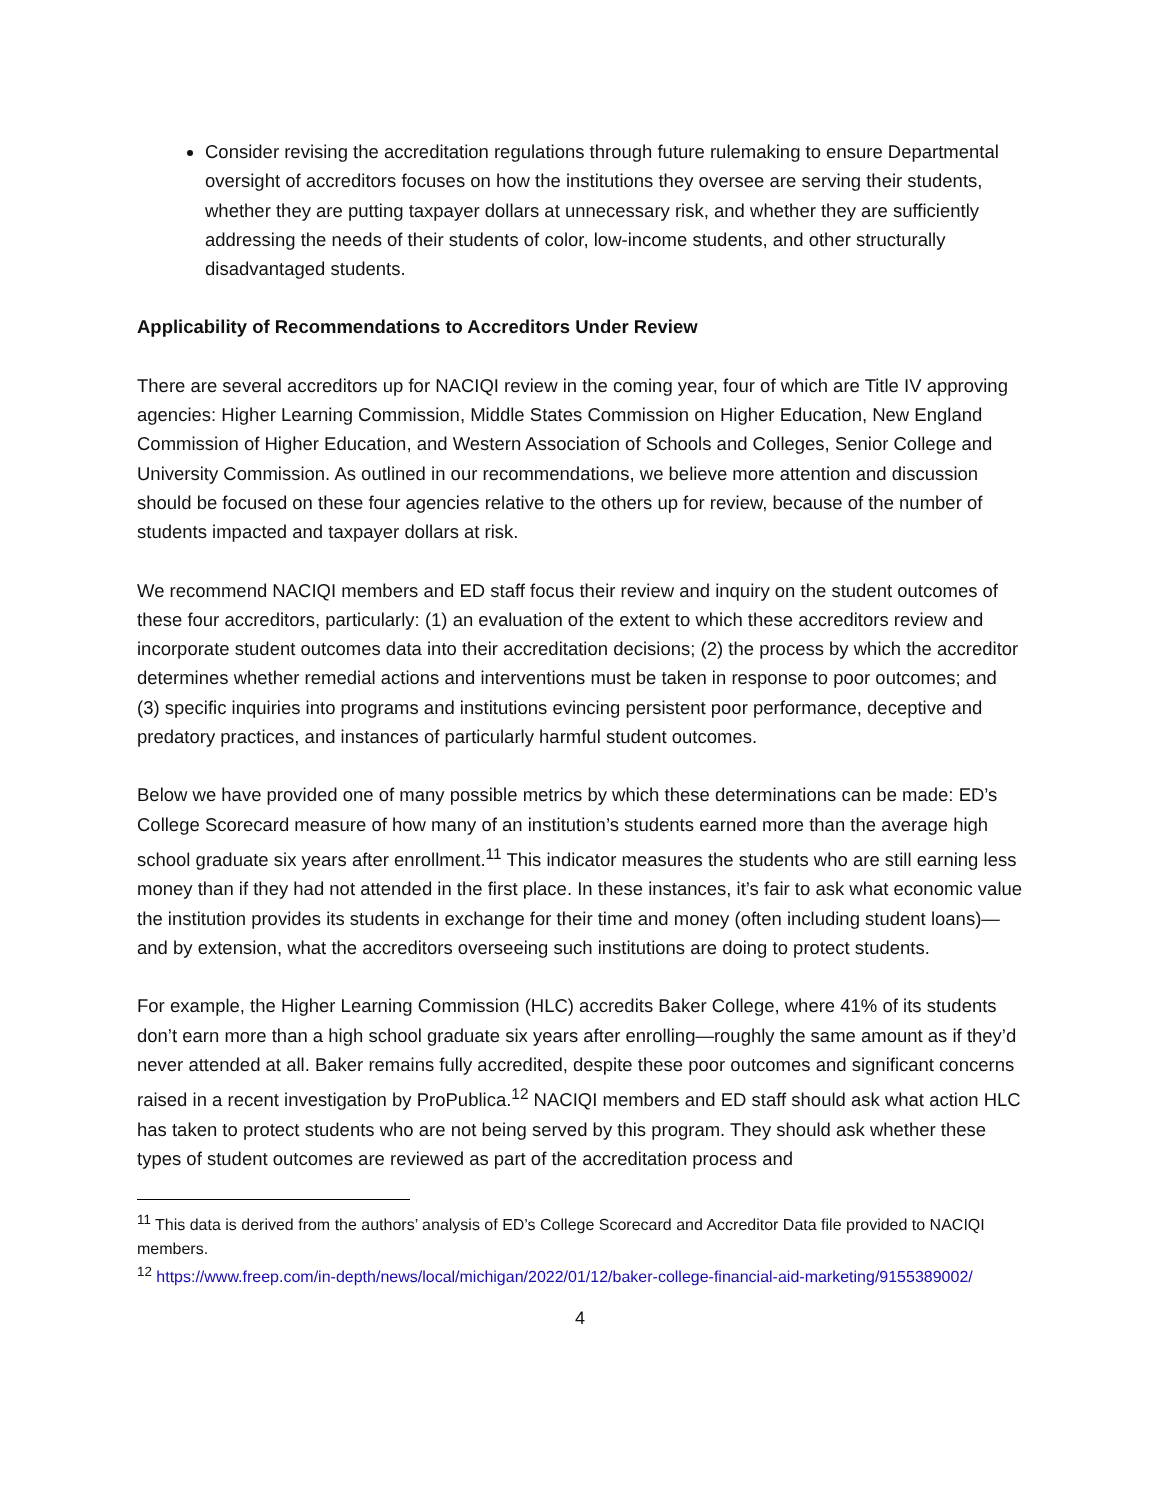Consider revising the accreditation regulations through future rulemaking to ensure Departmental oversight of accreditors focuses on how the institutions they oversee are serving their students, whether they are putting taxpayer dollars at unnecessary risk, and whether they are sufficiently addressing the needs of their students of color, low-income students, and other structurally disadvantaged students.
Applicability of Recommendations to Accreditors Under Review
There are several accreditors up for NACIQI review in the coming year, four of which are Title IV approving agencies: Higher Learning Commission, Middle States Commission on Higher Education, New England Commission of Higher Education, and Western Association of Schools and Colleges, Senior College and University Commission. As outlined in our recommendations, we believe more attention and discussion should be focused on these four agencies relative to the others up for review, because of the number of students impacted and taxpayer dollars at risk.
We recommend NACIQI members and ED staff focus their review and inquiry on the student outcomes of these four accreditors, particularly: (1) an evaluation of the extent to which these accreditors review and incorporate student outcomes data into their accreditation decisions; (2) the process by which the accreditor determines whether remedial actions and interventions must be taken in response to poor outcomes; and (3) specific inquiries into programs and institutions evincing persistent poor performance, deceptive and predatory practices, and instances of particularly harmful student outcomes.
Below we have provided one of many possible metrics by which these determinations can be made: ED’s College Scorecard measure of how many of an institution’s students earned more than the average high school graduate six years after enrollment.<sup>11</sup> This indicator measures the students who are still earning less money than if they had not attended in the first place. In these instances, it’s fair to ask what economic value the institution provides its students in exchange for their time and money (often including student loans)—and by extension, what the accreditors overseeing such institutions are doing to protect students.
For example, the Higher Learning Commission (HLC) accredits Baker College, where 41% of its students don’t earn more than a high school graduate six years after enrolling—roughly the same amount as if they’d never attended at all. Baker remains fully accredited, despite these poor outcomes and significant concerns raised in a recent investigation by ProPublica.<sup>12</sup> NACIQI members and ED staff should ask what action HLC has taken to protect students who are not being served by this program. They should ask whether these types of student outcomes are reviewed as part of the accreditation process and
<sup>11</sup> This data is derived from the authors’ analysis of ED’s College Scorecard and Accreditor Data file provided to NACIQI members.
<sup>12</sup> https://www.freep.com/in-depth/news/local/michigan/2022/01/12/baker-college-financial-aid-marketing/9155389002/
4